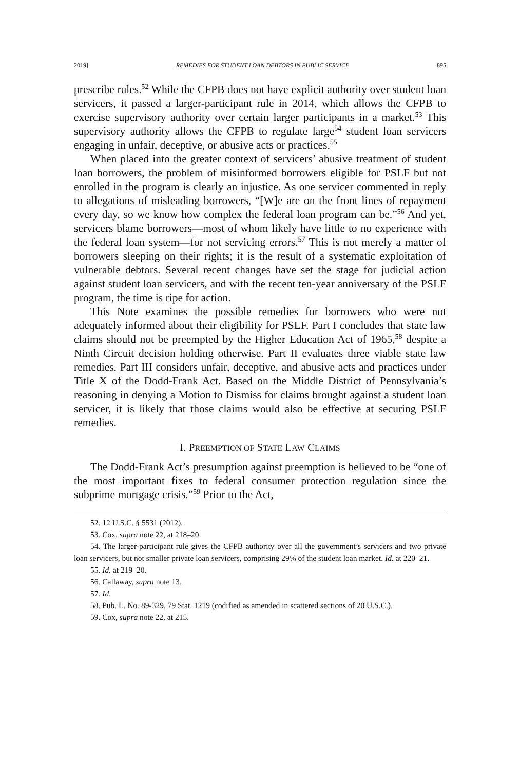2019] REMEDIES FOR STUDENT LOAN DEBTORS IN PUBLIC SERVICE 895
prescribe rules.<sup>52</sup> While the CFPB does not have explicit authority over student loan servicers, it passed a larger-participant rule in 2014, which allows the CFPB to exercise supervisory authority over certain larger participants in a market.<sup>53</sup> This supervisory authority allows the CFPB to regulate large<sup>54</sup> student loan servicers engaging in unfair, deceptive, or abusive acts or practices.<sup>55</sup>
When placed into the greater context of servicers’ abusive treatment of student loan borrowers, the problem of misinformed borrowers eligible for PSLF but not enrolled in the program is clearly an injustice. As one servicer commented in reply to allegations of misleading borrowers, “[W]e are on the front lines of repayment every day, so we know how complex the federal loan program can be.”<sup>56</sup> And yet, servicers blame borrowers—most of whom likely have little to no experience with the federal loan system—for not servicing errors.<sup>57</sup> This is not merely a matter of borrowers sleeping on their rights; it is the result of a systematic exploitation of vulnerable debtors. Several recent changes have set the stage for judicial action against student loan servicers, and with the recent ten-year anniversary of the PSLF program, the time is ripe for action.
This Note examines the possible remedies for borrowers who were not adequately informed about their eligibility for PSLF. Part I concludes that state law claims should not be preempted by the Higher Education Act of 1965,<sup>58</sup> despite a Ninth Circuit decision holding otherwise. Part II evaluates three viable state law remedies. Part III considers unfair, deceptive, and abusive acts and practices under Title X of the Dodd-Frank Act. Based on the Middle District of Pennsylvania’s reasoning in denying a Motion to Dismiss for claims brought against a student loan servicer, it is likely that those claims would also be effective at securing PSLF remedies.
I. PREEMPTION OF STATE LAW CLAIMS
The Dodd-Frank Act’s presumption against preemption is believed to be “one of the most important fixes to federal consumer protection regulation since the subprime mortgage crisis.”<sup>59</sup> Prior to the Act,
52. 12 U.S.C. § 5531 (2012).
53. Cox, supra note 22, at 218–20.
54. The larger-participant rule gives the CFPB authority over all the government’s servicers and two private loan servicers, but not smaller private loan servicers, comprising 29% of the student loan market. Id. at 220–21.
55. Id. at 219–20.
56. Callaway, supra note 13.
57. Id.
58. Pub. L. No. 89-329, 79 Stat. 1219 (codified as amended in scattered sections of 20 U.S.C.).
59. Cox, supra note 22, at 215.